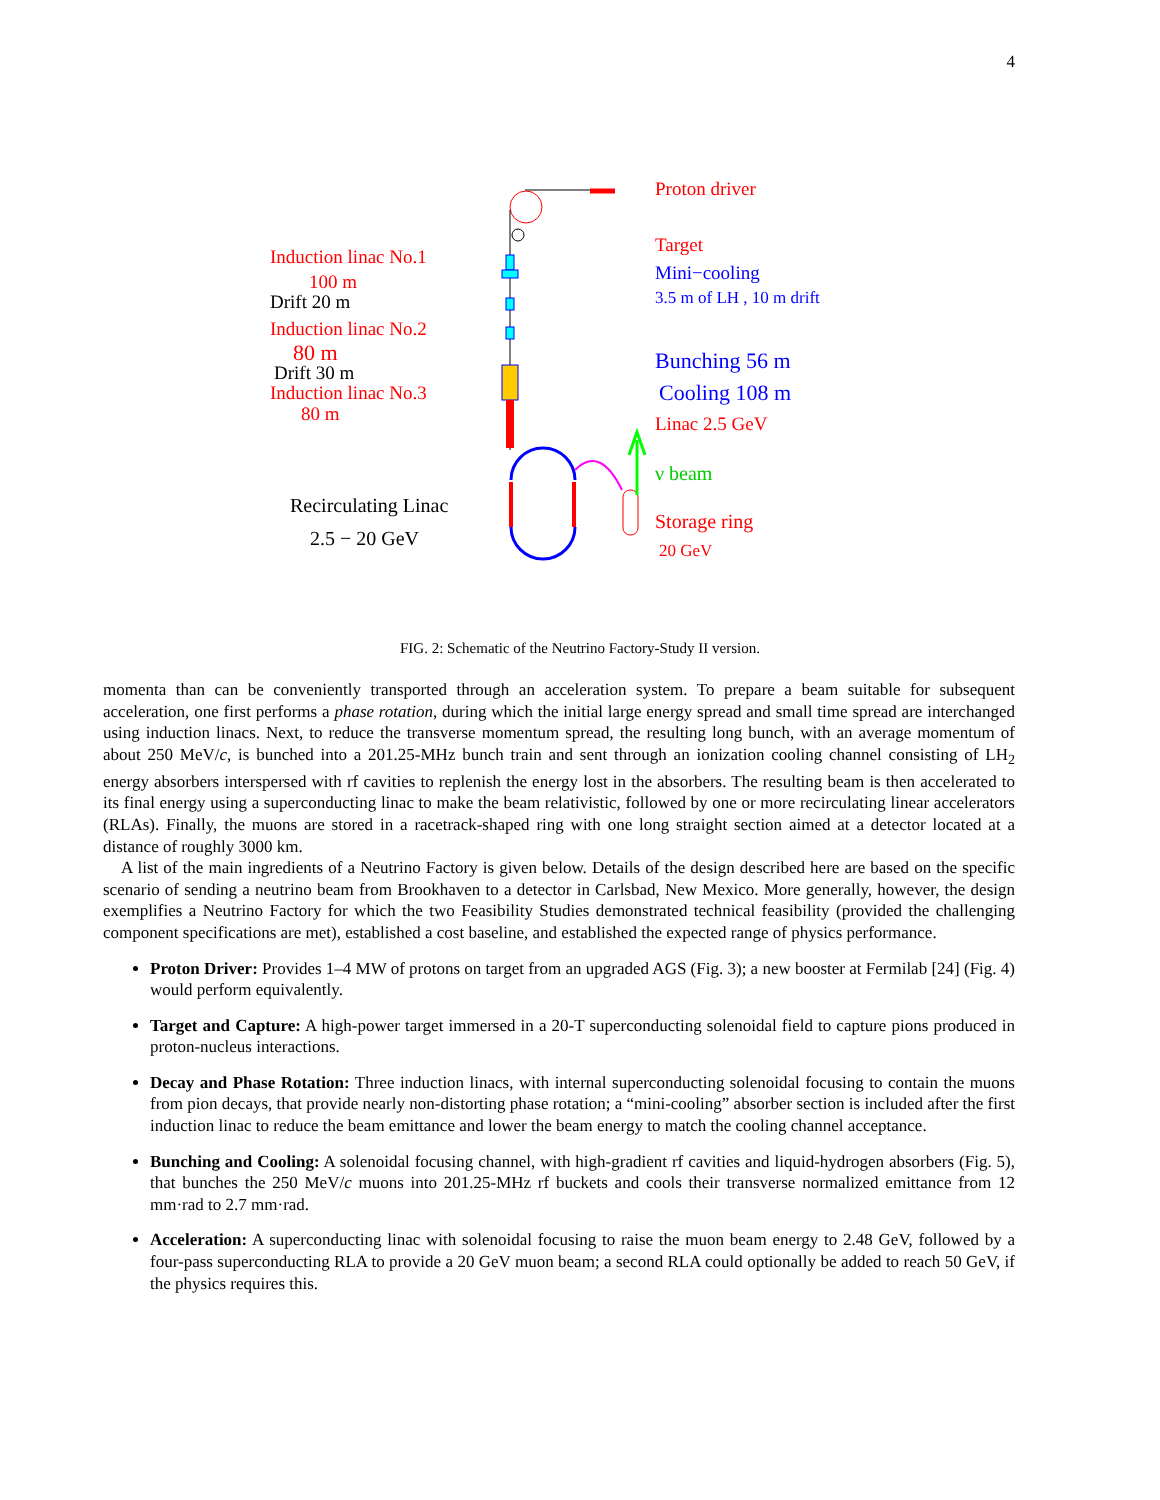4
Proton driver
Target
Mini−cooling
3.5 m of LH , 10 m drift
Bunching 56 m
Cooling 108 m
Linac 2.5 GeV
ν beam
Storage ring
20 GeV
Induction linac No.1
100 m
Drift 20 m
Induction linac No.2
80 m
Drift 30 m
Induction linac No.3
80 m
Recirculating Linac
2.5 − 20 GeV
FIG. 2: Schematic of the Neutrino Factory-Study II version.
momenta than can be conveniently transported through an acceleration system. To prepare a beam suitable for subsequent acceleration, one first performs a phase rotation, during which the initial large energy spread and small time spread are interchanged using induction linacs. Next, to reduce the transverse momentum spread, the resulting long bunch, with an average momentum of about 250 MeV/c, is bunched into a 201.25-MHz bunch train and sent through an ionization cooling channel consisting of LH<sub>2</sub> energy absorbers interspersed with rf cavities to replenish the energy lost in the absorbers. The resulting beam is then accelerated to its final energy using a superconducting linac to make the beam relativistic, followed by one or more recirculating linear accelerators (RLAs). Finally, the muons are stored in a racetrack-shaped ring with one long straight section aimed at a detector located at a distance of roughly 3000 km.
A list of the main ingredients of a Neutrino Factory is given below. Details of the design described here are based on the specific scenario of sending a neutrino beam from Brookhaven to a detector in Carlsbad, New Mexico. More generally, however, the design exemplifies a Neutrino Factory for which the two Feasibility Studies demonstrated technical feasibility (provided the challenging component specifications are met), established a cost baseline, and established the expected range of physics performance.
Proton Driver: Provides 1–4 MW of protons on target from an upgraded AGS (Fig. 3); a new booster at Fermilab [24] (Fig. 4) would perform equivalently.
Target and Capture: A high-power target immersed in a 20-T superconducting solenoidal field to capture pions produced in proton-nucleus interactions.
Decay and Phase Rotation: Three induction linacs, with internal superconducting solenoidal focusing to contain the muons from pion decays, that provide nearly non-distorting phase rotation; a “mini-cooling” absorber section is included after the first induction linac to reduce the beam emittance and lower the beam energy to match the cooling channel acceptance.
Bunching and Cooling: A solenoidal focusing channel, with high-gradient rf cavities and liquid-hydrogen absorbers (Fig. 5), that bunches the 250 MeV/c muons into 201.25-MHz rf buckets and cools their transverse normalized emittance from 12 mm·rad to 2.7 mm·rad.
Acceleration: A superconducting linac with solenoidal focusing to raise the muon beam energy to 2.48 GeV, followed by a four-pass superconducting RLA to provide a 20 GeV muon beam; a second RLA could optionally be added to reach 50 GeV, if the physics requires this.